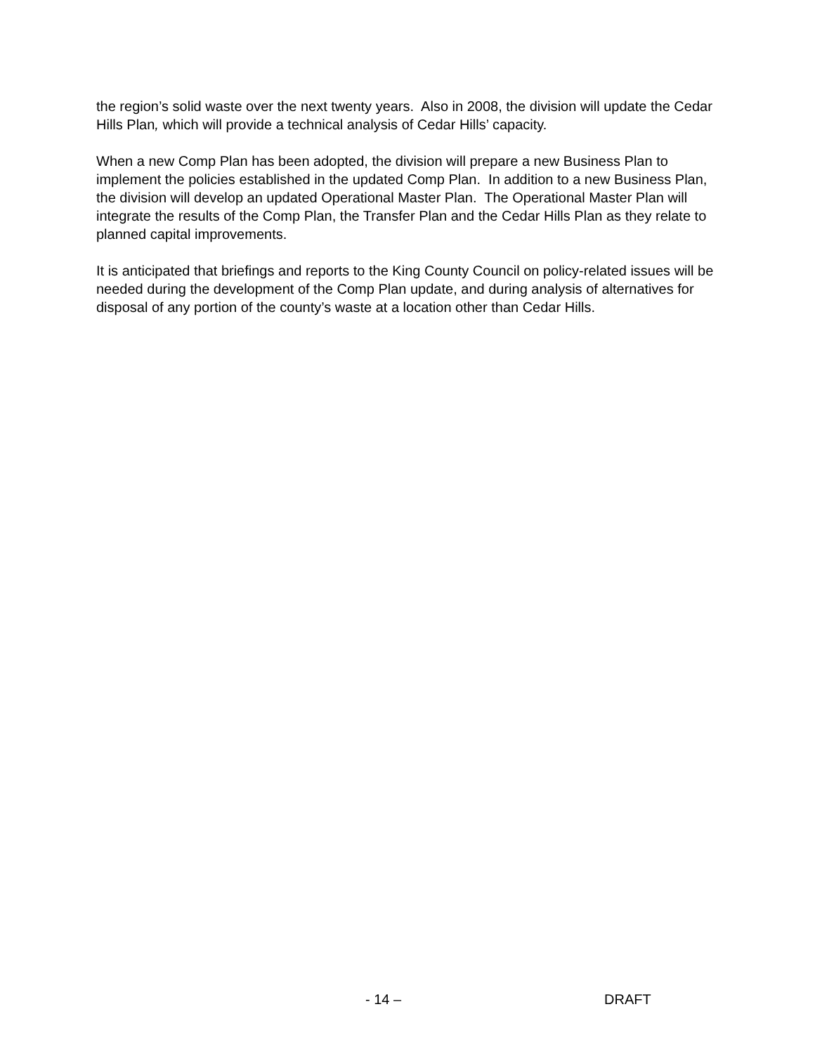the region’s solid waste over the next twenty years. Also in 2008, the division will update the Cedar Hills Plan, which will provide a technical analysis of Cedar Hills’ capacity.
When a new Comp Plan has been adopted, the division will prepare a new Business Plan to implement the policies established in the updated Comp Plan. In addition to a new Business Plan, the division will develop an updated Operational Master Plan. The Operational Master Plan will integrate the results of the Comp Plan, the Transfer Plan and the Cedar Hills Plan as they relate to planned capital improvements.
It is anticipated that briefings and reports to the King County Council on policy-related issues will be needed during the development of the Comp Plan update, and during analysis of alternatives for disposal of any portion of the county’s waste at a location other than Cedar Hills.
- 14 – DRAFT